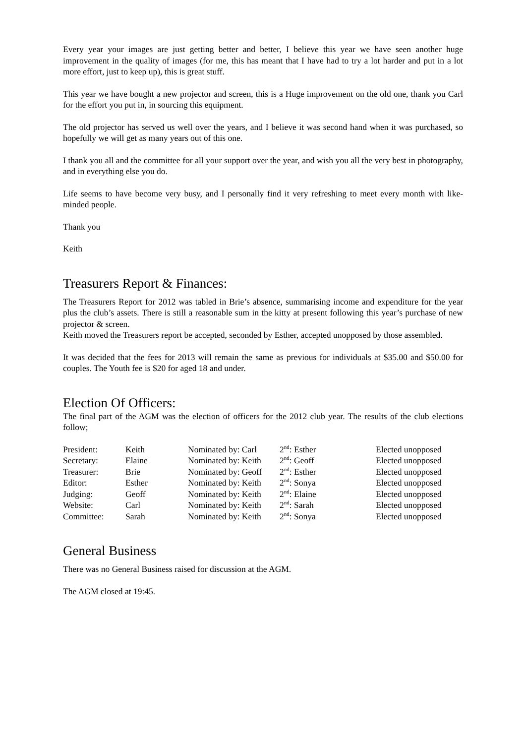Every year your images are just getting better and better, I believe this year we have seen another huge improvement in the quality of images (for me, this has meant that I have had to try a lot harder and put in a lot more effort, just to keep up), this is great stuff.
This year we have bought a new projector and screen, this is a Huge improvement on the old one, thank you Carl for the effort you put in, in sourcing this equipment.
The old projector has served us well over the years, and I believe it was second hand when it was purchased, so hopefully we will get as many years out of this one.
I thank you all and the committee for all your support over the year, and wish you all the very best in photography, and in everything else you do.
Life seems to have become very busy, and I personally find it very refreshing to meet every month with like-minded people.
Thank you
Keith
Treasurers Report & Finances:
The Treasurers Report for 2012 was tabled in Brie’s absence, summarising income and expenditure for the year plus the club’s assets. There is still a reasonable sum in the kitty at present following this year’s purchase of new projector & screen.
Keith moved the Treasurers report be accepted, seconded by Esther, accepted unopposed by those assembled.
It was decided that the fees for 2013 will remain the same as previous for individuals at $35.00 and $50.00 for couples. The Youth fee is $20 for aged 18 and under.
Election Of Officers:
The final part of the AGM was the election of officers for the 2012 club year. The results of the club elections follow;
| President: | Keith | Nominated by: Carl | 2<sup>nd</sup>: Esther | Elected unopposed |
| Secretary: | Elaine | Nominated by: Keith | 2<sup>nd</sup>: Geoff | Elected unopposed |
| Treasurer: | Brie | Nominated by: Geoff | 2<sup>nd</sup>: Esther | Elected unopposed |
| Editor: | Esther | Nominated by: Keith | 2<sup>nd</sup>: Sonya | Elected unopposed |
| Judging: | Geoff | Nominated by: Keith | 2<sup>nd</sup>: Elaine | Elected unopposed |
| Website: | Carl | Nominated by: Keith | 2<sup>nd</sup>: Sarah | Elected unopposed |
| Committee: | Sarah | Nominated by: Keith | 2<sup>nd</sup>: Sonya | Elected unopposed |
General Business
There was no General Business raised for discussion at the AGM.
The AGM closed at 19:45.